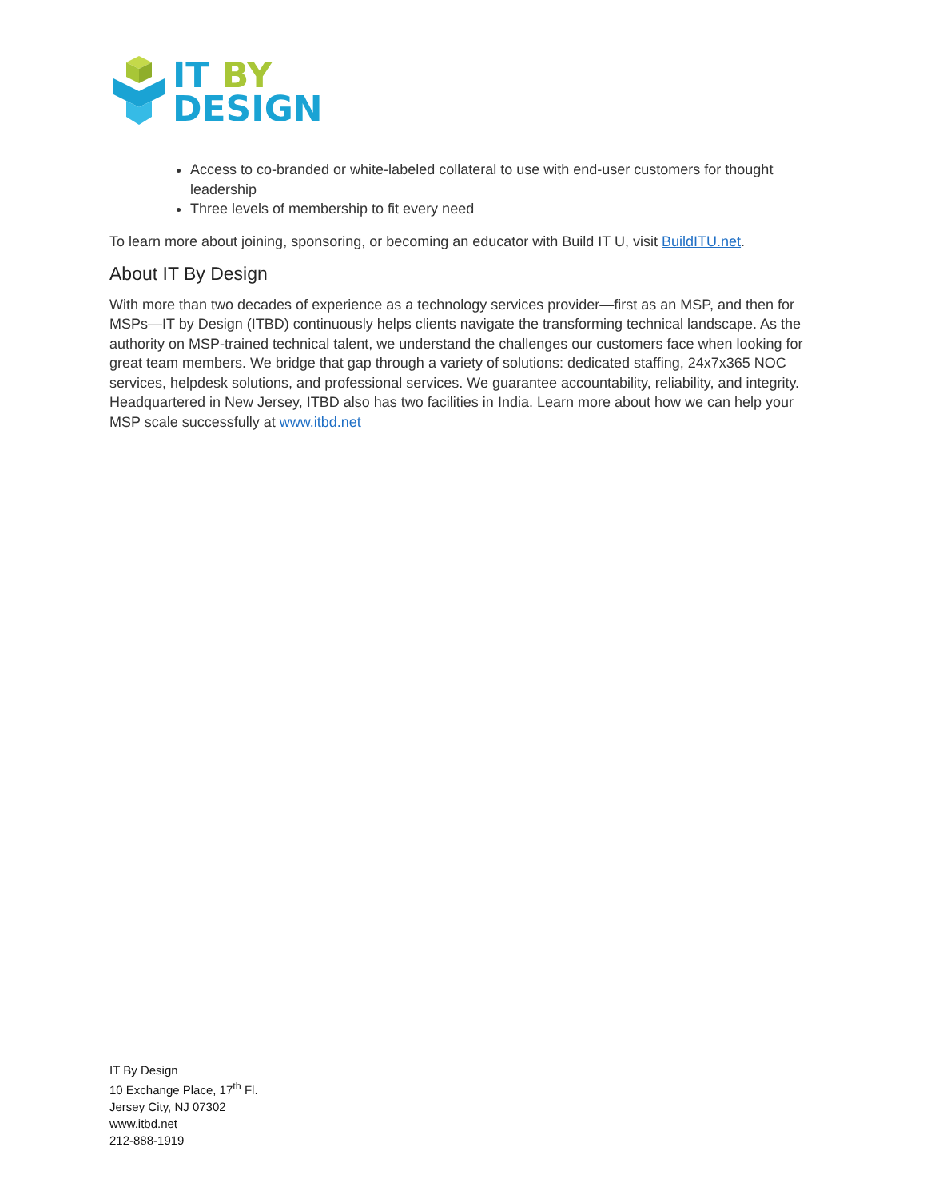IT BY
DESIGN
Access to co-branded or white-labeled collateral to use with end-user customers for thought leadership
Three levels of membership to fit every need
To learn more about joining, sponsoring, or becoming an educator with Build IT U, visit BuildITU.net.
About IT By Design
With more than two decades of experience as a technology services provider—first as an MSP, and then for MSPs—IT by Design (ITBD) continuously helps clients navigate the transforming technical landscape. As the authority on MSP-trained technical talent, we understand the challenges our customers face when looking for great team members. We bridge that gap through a variety of solutions: dedicated staffing, 24x7x365 NOC services, helpdesk solutions, and professional services. We guarantee accountability, reliability, and integrity. Headquartered in New Jersey, ITBD also has two facilities in India. Learn more about how we can help your MSP scale successfully at www.itbd.net
IT By Design
10 Exchange Place, 17<sup>th</sup> Fl.
Jersey City, NJ 07302
www.itbd.net
212-888-1919